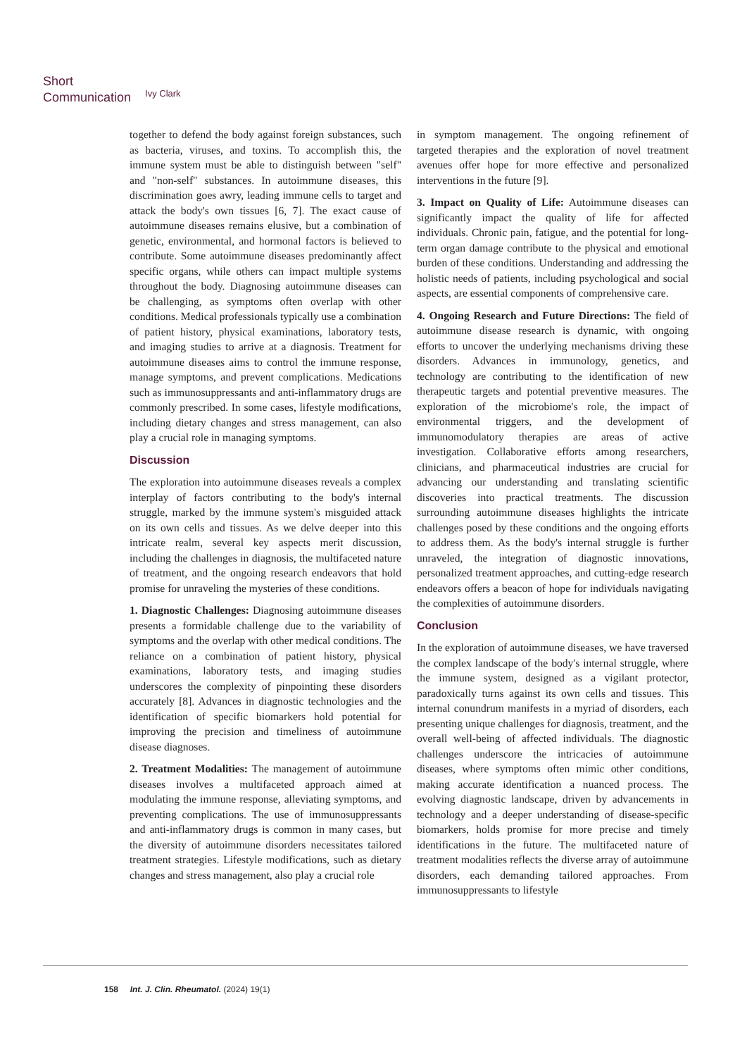Short
Communication
Ivy Clark
together to defend the body against foreign substances, such as bacteria, viruses, and toxins. To accomplish this, the immune system must be able to distinguish between "self" and "non-self" substances. In autoimmune diseases, this discrimination goes awry, leading immune cells to target and attack the body's own tissues [6, 7]. The exact cause of autoimmune diseases remains elusive, but a combination of genetic, environmental, and hormonal factors is believed to contribute. Some autoimmune diseases predominantly affect specific organs, while others can impact multiple systems throughout the body. Diagnosing autoimmune diseases can be challenging, as symptoms often overlap with other conditions. Medical professionals typically use a combination of patient history, physical examinations, laboratory tests, and imaging studies to arrive at a diagnosis. Treatment for autoimmune diseases aims to control the immune response, manage symptoms, and prevent complications. Medications such as immunosuppressants and anti-inflammatory drugs are commonly prescribed. In some cases, lifestyle modifications, including dietary changes and stress management, can also play a crucial role in managing symptoms.
Discussion
The exploration into autoimmune diseases reveals a complex interplay of factors contributing to the body's internal struggle, marked by the immune system's misguided attack on its own cells and tissues. As we delve deeper into this intricate realm, several key aspects merit discussion, including the challenges in diagnosis, the multifaceted nature of treatment, and the ongoing research endeavors that hold promise for unraveling the mysteries of these conditions.
1. Diagnostic Challenges: Diagnosing autoimmune diseases presents a formidable challenge due to the variability of symptoms and the overlap with other medical conditions. The reliance on a combination of patient history, physical examinations, laboratory tests, and imaging studies underscores the complexity of pinpointing these disorders accurately [8]. Advances in diagnostic technologies and the identification of specific biomarkers hold potential for improving the precision and timeliness of autoimmune disease diagnoses.
2. Treatment Modalities: The management of autoimmune diseases involves a multifaceted approach aimed at modulating the immune response, alleviating symptoms, and preventing complications. The use of immunosuppressants and anti-inflammatory drugs is common in many cases, but the diversity of autoimmune disorders necessitates tailored treatment strategies. Lifestyle modifications, such as dietary changes and stress management, also play a crucial role
in symptom management. The ongoing refinement of targeted therapies and the exploration of novel treatment avenues offer hope for more effective and personalized interventions in the future [9].
3. Impact on Quality of Life: Autoimmune diseases can significantly impact the quality of life for affected individuals. Chronic pain, fatigue, and the potential for long-term organ damage contribute to the physical and emotional burden of these conditions. Understanding and addressing the holistic needs of patients, including psychological and social aspects, are essential components of comprehensive care.
4. Ongoing Research and Future Directions: The field of autoimmune disease research is dynamic, with ongoing efforts to uncover the underlying mechanisms driving these disorders. Advances in immunology, genetics, and technology are contributing to the identification of new therapeutic targets and potential preventive measures. The exploration of the microbiome's role, the impact of environmental triggers, and the development of immunomodulatory therapies are areas of active investigation. Collaborative efforts among researchers, clinicians, and pharmaceutical industries are crucial for advancing our understanding and translating scientific discoveries into practical treatments. The discussion surrounding autoimmune diseases highlights the intricate challenges posed by these conditions and the ongoing efforts to address them. As the body's internal struggle is further unraveled, the integration of diagnostic innovations, personalized treatment approaches, and cutting-edge research endeavors offers a beacon of hope for individuals navigating the complexities of autoimmune disorders.
Conclusion
In the exploration of autoimmune diseases, we have traversed the complex landscape of the body's internal struggle, where the immune system, designed as a vigilant protector, paradoxically turns against its own cells and tissues. This internal conundrum manifests in a myriad of disorders, each presenting unique challenges for diagnosis, treatment, and the overall well-being of affected individuals. The diagnostic challenges underscore the intricacies of autoimmune diseases, where symptoms often mimic other conditions, making accurate identification a nuanced process. The evolving diagnostic landscape, driven by advancements in technology and a deeper understanding of disease-specific biomarkers, holds promise for more precise and timely identifications in the future. The multifaceted nature of treatment modalities reflects the diverse array of autoimmune disorders, each demanding tailored approaches. From immunosuppressants to lifestyle
158 Int. J. Clin. Rheumatol. (2024) 19(1)